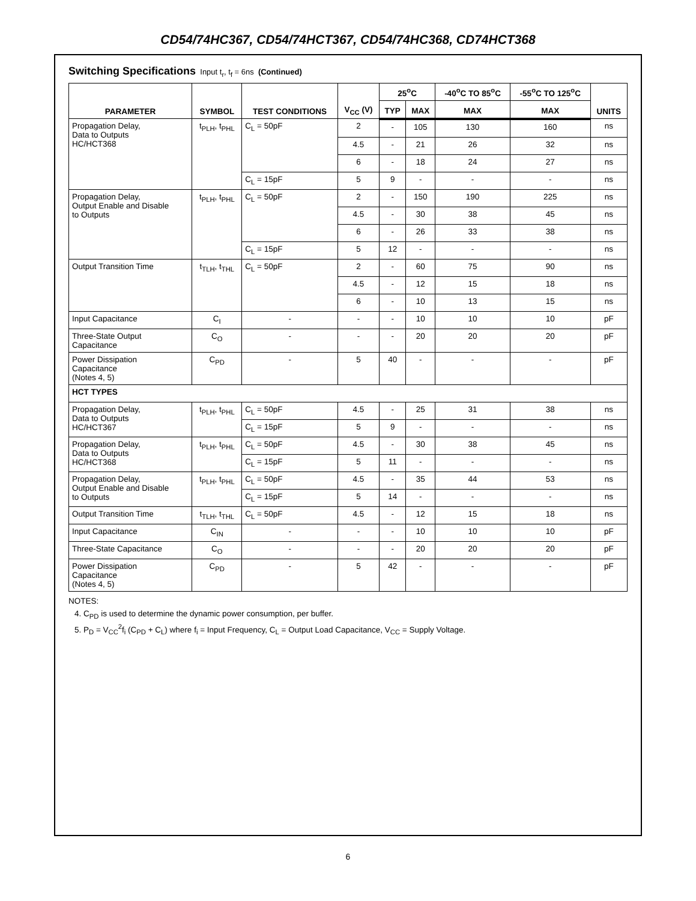CD54/74HC367, CD54/74HCT367, CD54/74HC368, CD74HCT368
Switching Specifications Input t<sub>r</sub>, t<sub>f</sub> = 6ns (Continued)
| PARAMETER | SYMBOL | TEST CONDITIONS | V<sub>CC</sub> (V) | 25<sup>o</sup>C | | -40<sup>o</sup>C TO 85<sup>o</sup>C | -55<sup>o</sup>C TO 125<sup>o</sup>C | UNITS |
| --- | --- | --- | --- | --- | --- | --- | --- | --- |
| | | | | TYP | MAX | MAX | MAX | |
| Propagation Delay, Data to Outputs HC/HCT368 | t<sub>PLH</sub>, t<sub>PHL</sub> | C<sub>L</sub> = 50pF | 2 | - | 105 | 130 | 160 | ns |
| | | | 4.5 | - | 21 | 26 | 32 | ns |
| | | | 6 | - | 18 | 24 | 27 | ns |
| | | C<sub>L</sub> = 15pF | 5 | 9 | - | - | - | ns |
| Propagation Delay, Output Enable and Disable to Outputs | t<sub>PLH</sub>, t<sub>PHL</sub> | C<sub>L</sub> = 50pF | 2 | - | 150 | 190 | 225 | ns |
| | | | 4.5 | - | 30 | 38 | 45 | ns |
| | | | 6 | - | 26 | 33 | 38 | ns |
| | | C<sub>L</sub> = 15pF | 5 | 12 | - | - | - | ns |
| Output Transition Time | t<sub>TLH</sub>, t<sub>THL</sub> | C<sub>L</sub> = 50pF | 2 | - | 60 | 75 | 90 | ns |
| | | | 4.5 | - | 12 | 15 | 18 | ns |
| | | | 6 | - | 10 | 13 | 15 | ns |
| Input Capacitance | C<sub>I</sub> | - | - | - | 10 | 10 | 10 | pF |
| Three-State Output Capacitance | C<sub>O</sub> | - | - | - | 20 | 20 | 20 | pF |
| Power Dissipation Capacitance (Notes 4, 5) | C<sub>PD</sub> | - | 5 | 40 | - | - | - | pF |
| HCT TYPES | | | | | | | | |
| Propagation Delay, Data to Outputs HC/HCT367 | t<sub>PLH</sub>, t<sub>PHL</sub> | C<sub>L</sub> = 50pF | 4.5 | - | 25 | 31 | 38 | ns |
| | | C<sub>L</sub> = 15pF | 5 | 9 | - | - | - | ns |
| Propagation Delay, Data to Outputs HC/HCT368 | t<sub>PLH</sub>, t<sub>PHL</sub> | C<sub>L</sub> = 50pF | 4.5 | - | 30 | 38 | 45 | ns |
| | | C<sub>L</sub> = 15pF | 5 | 11 | - | - | - | ns |
| Propagation Delay, Output Enable and Disable to Outputs | t<sub>PLH</sub>, t<sub>PHL</sub> | C<sub>L</sub> = 50pF | 4.5 | - | 35 | 44 | 53 | ns |
| | | C<sub>L</sub> = 15pF | 5 | 14 | - | - | - | ns |
| Output Transition Time | t<sub>TLH</sub>, t<sub>THL</sub> | C<sub>L</sub> = 50pF | 4.5 | - | 12 | 15 | 18 | ns |
| Input Capacitance | C<sub>IN</sub> | - | - | - | 10 | 10 | 10 | pF |
| Three-State Capacitance | C<sub>O</sub> | - | - | - | 20 | 20 | 20 | pF |
| Power Dissipation Capacitance (Notes 4, 5) | C<sub>PD</sub> | - | 5 | 42 | - | - | - | pF |
NOTES:
4. C<sub>PD</sub> is used to determine the dynamic power consumption, per buffer.
5. P<sub>D</sub> = V<sub>CC</sub><sup>2</sup>f<sub>i</sub> (C<sub>PD</sub> + C<sub>L</sub>) where f<sub>i</sub> = Input Frequency, C<sub>L</sub> = Output Load Capacitance, V<sub>CC</sub> = Supply Voltage.
6